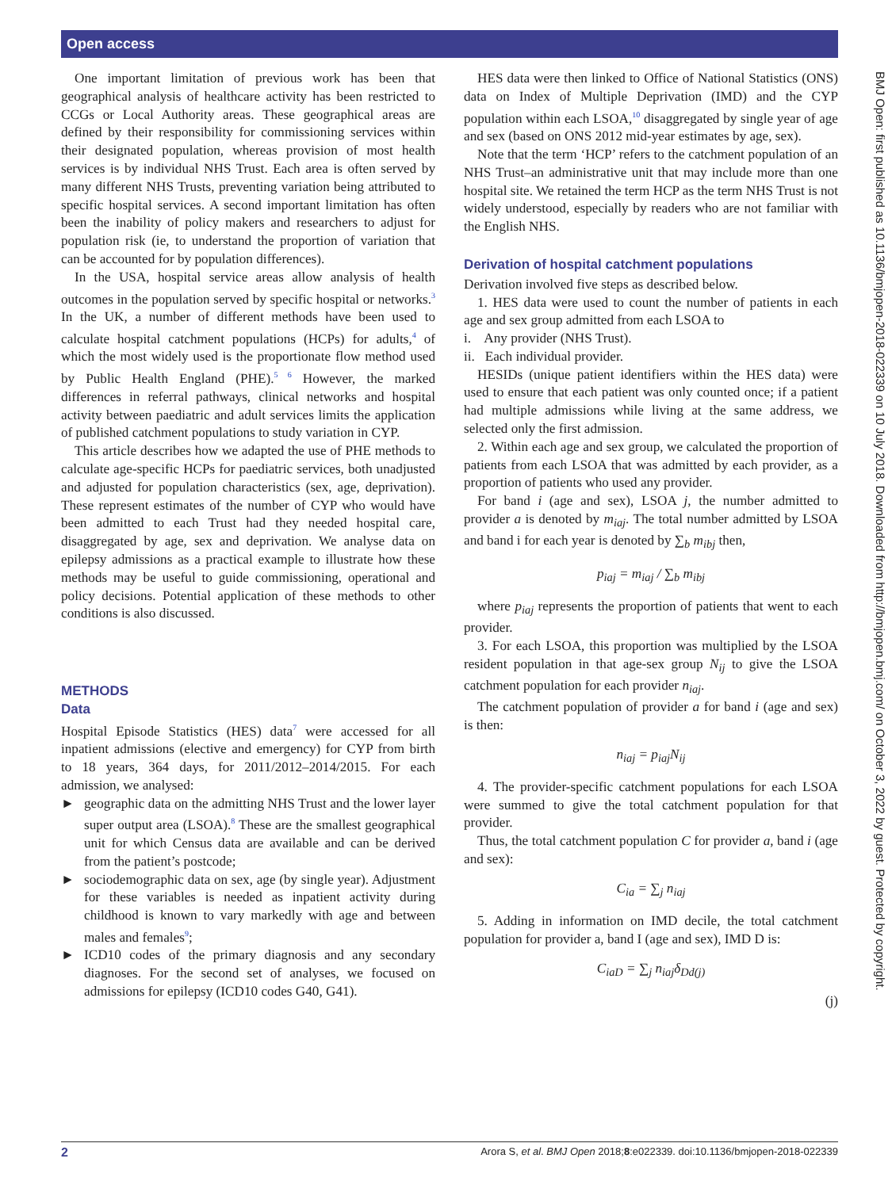Open access
One important limitation of previous work has been that geographical analysis of healthcare activity has been restricted to CCGs or Local Authority areas. These geographical areas are defined by their responsibility for commissioning services within their designated population, whereas provision of most health services is by individual NHS Trust. Each area is often served by many different NHS Trusts, preventing variation being attributed to specific hospital services. A second important limitation has often been the inability of policy makers and researchers to adjust for population risk (ie, to understand the proportion of variation that can be accounted for by population differences).
In the USA, hospital service areas allow analysis of health outcomes in the population served by specific hospital or networks.<sup>3</sup> In the UK, a number of different methods have been used to calculate hospital catchment populations (HCPs) for adults,<sup>4</sup> of which the most widely used is the proportionate flow method used by Public Health England (PHE).<sup>5 6</sup> However, the marked differences in referral pathways, clinical networks and hospital activity between paediatric and adult services limits the application of published catchment populations to study variation in CYP.
This article describes how we adapted the use of PHE methods to calculate age-specific HCPs for paediatric services, both unadjusted and adjusted for population characteristics (sex, age, deprivation). These represent estimates of the number of CYP who would have been admitted to each Trust had they needed hospital care, disaggregated by age, sex and deprivation. We analyse data on epilepsy admissions as a practical example to illustrate how these methods may be useful to guide commissioning, operational and policy decisions. Potential application of these methods to other conditions is also discussed.
METHODS
Data
Hospital Episode Statistics (HES) data<sup>7</sup> were accessed for all inpatient admissions (elective and emergency) for CYP from birth to 18 years, 364 days, for 2011/2012–2014/2015. For each admission, we analysed:
► geographic data on the admitting NHS Trust and the lower layer super output area (LSOA).<sup>8</sup> These are the smallest geographical unit for which Census data are available and can be derived from the patient’s postcode;
► sociodemographic data on sex, age (by single year). Adjustment for these variables is needed as inpatient activity during childhood is known to vary markedly with age and between males and females<sup>9</sup>;
► ICD10 codes of the primary diagnosis and any secondary diagnoses. For the second set of analyses, we focused on admissions for epilepsy (ICD10 codes G40, G41).
HES data were then linked to Office of National Statistics (ONS) data on Index of Multiple Deprivation (IMD) and the CYP population within each LSOA,<sup>10</sup> disaggregated by single year of age and sex (based on ONS 2012 mid-year estimates by age, sex).
Note that the term ‘HCP’ refers to the catchment population of an NHS Trust–an administrative unit that may include more than one hospital site. We retained the term HCP as the term NHS Trust is not widely understood, especially by readers who are not familiar with the English NHS.
Derivation of hospital catchment populations
Derivation involved five steps as described below.
1. HES data were used to count the number of patients in each age and sex group admitted from each LSOA to
i. Any provider (NHS Trust).
ii. Each individual provider.
HESIDs (unique patient identifiers within the HES data) were used to ensure that each patient was only counted once; if a patient had multiple admissions while living at the same address, we selected only the first admission.
2. Within each age and sex group, we calculated the proportion of patients from each LSOA that was admitted by each provider, as a proportion of patients who used any provider.
For band i (age and sex), LSOA j, the number admitted to provider a is denoted by m<sub>iaj</sub>. The total number admitted by LSOA and band i for each year is denoted by ∑<sub>b</sub> m<sub>ibj</sub> then,
p<sub>iaj</sub> = m<sub>iaj</sub> / ∑<sub>b</sub> m<sub>ibj</sub>
where p<sub>iaj</sub> represents the proportion of patients that went to each provider.
3. For each LSOA, this proportion was multiplied by the LSOA resident population in that age-sex group N<sub>ij</sub> to give the LSOA catchment population for each provider n<sub>iaj</sub>.
The catchment population of provider a for band i (age and sex) is then:
n<sub>iaj</sub> = p<sub>iaj</sub>N<sub>ij</sub>
4. The provider-specific catchment populations for each LSOA were summed to give the total catchment population for that provider.
Thus, the total catchment population C for provider a, band i (age and sex):
C<sub>ia</sub> = ∑<sub>j</sub> n<sub>iaj</sub>
5. Adding in information on IMD decile, the total catchment population for provider a, band I (age and sex), IMD D is:
C<sub>iaD</sub> = ∑<sub>j</sub> n<sub>iaj</sub>δ<sub>Dd(j)</sub>
(j)
BMJ Open: first published as 10.1136/bmjopen-2018-022339 on 10 July 2018. Downloaded from http://bmjopen.bmj.com/ on October 3, 2022 by guest. Protected by copyright.
2 Arora S, et al. BMJ Open 2018;8:e022339. doi:10.1136/bmjopen-2018-022339